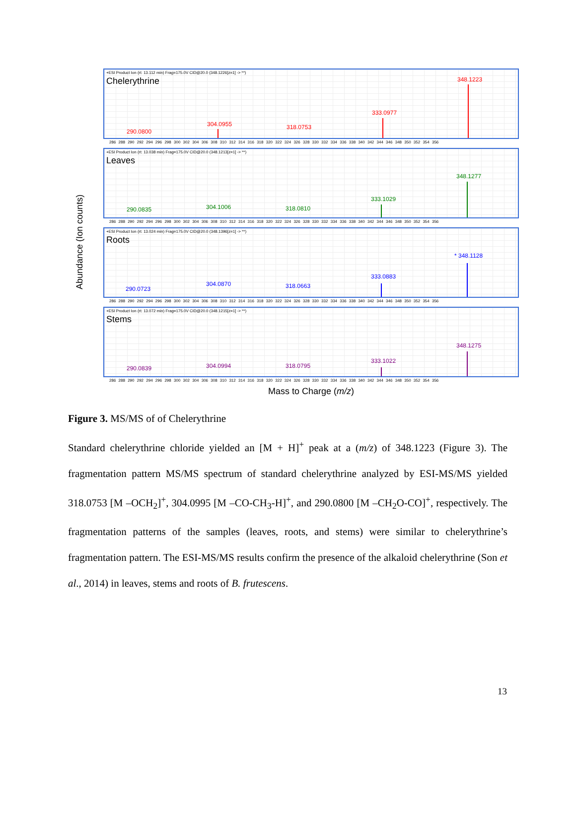Abundance (Ion counts)
+ESI Product Ion (rt: 13.112 min) Frag=175.0V CID@20.0 (348.1226[z=1] -> **)
Chelerythrine
290.0800
304.0955 318.0753
333.0977
348.1223
286 288 290 292 294 296 298 300 302 304 306 308 310 312 314 316 318 320 322 324 326 328 330 332 334 336 338 340 342 344 346 348 350 352 354 356
+ESI Product Ion (rt: 13.038 min) Frag=175.0V CID@20.0 (348.1213[z=1] -> **)
Leaves
290.0835 304.1006 318.0810
333.1029
348.1277
286 288 290 292 294 296 298 300 302 304 306 308 310 312 314 316 318 320 322 324 326 328 330 332 334 336 338 340 342 344 346 348 350 352 354 356
+ESI Product Ion (rt: 13.024 min) Frag=175.0V CID@20.0 (348.1396[z=1] -> **)
Roots
290.0723
304.0870 318.0663
333.0883
* 348.1128
286 288 290 292 294 296 298 300 302 304 306 308 310 312 314 316 318 320 322 324 326 328 330 332 334 336 338 340 342 344 346 348 350 352 354 356
+ESI Product Ion (rt: 13.072 min) Frag=175.0V CID@20.0 (348.1215[z=1] -> **)
Stems
290.0839 304.0994 318.0795
333.1022
348.1275
286 288 290 292 294 296 298 300 302 304 306 308 310 312 314 316 318 320 322 324 326 328 330 332 334 336 338 340 342 344 346 348 350 352 354 356
Mass to Charge (m/z)
Figure 3. MS/MS of of Chelerythrine
Standard chelerythrine chloride yielded an [M + H]<sup>+</sup> peak at a (m/z) of 348.1223 (Figure 3). The fragmentation pattern MS/MS spectrum of standard chelerythrine analyzed by ESI-MS/MS yielded 318.0753 [M –OCH<sub>2</sub>]<sup>+</sup>, 304.0995 [M –CO-CH<sub>3</sub>-H]<sup>+</sup>, and 290.0800 [M –CH<sub>2</sub>O-CO]<sup>+</sup>, respectively. The fragmentation patterns of the samples (leaves, roots, and stems) were similar to chelerythrine’s fragmentation pattern. The ESI-MS/MS results confirm the presence of the alkaloid chelerythrine (Son et al., 2014) in leaves, stems and roots of B. frutescens.
13